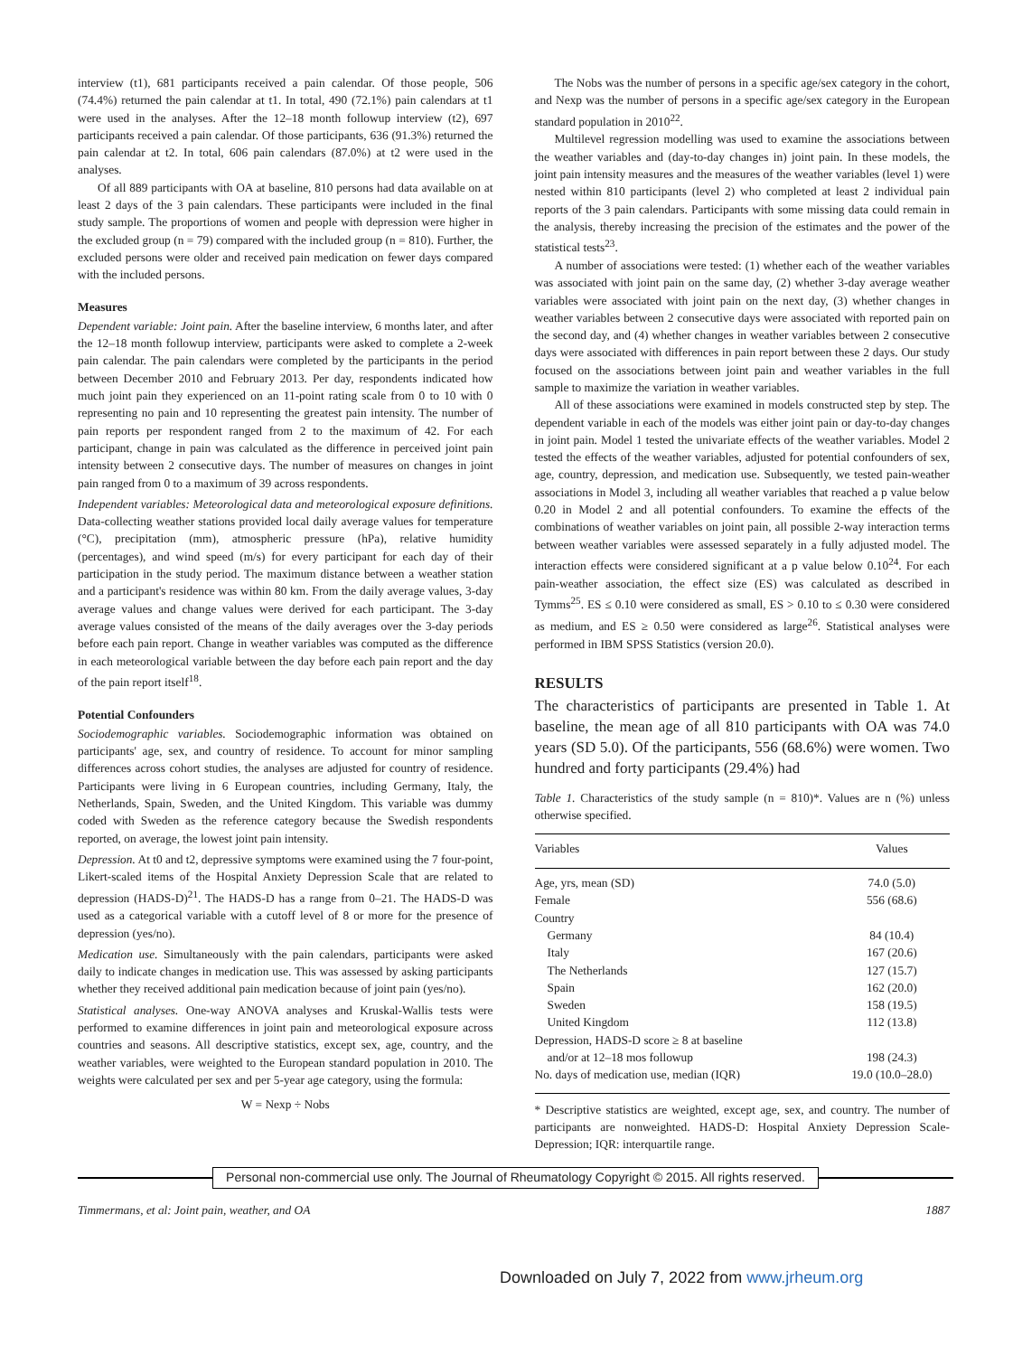interview (t1), 681 participants received a pain calendar. Of those people, 506 (74.4%) returned the pain calendar at t1. In total, 490 (72.1%) pain calendars at t1 were used in the analyses. After the 12–18 month followup interview (t2), 697 participants received a pain calendar. Of those participants, 636 (91.3%) returned the pain calendar at t2. In total, 606 pain calendars (87.0%) at t2 were used in the analyses.
Of all 889 participants with OA at baseline, 810 persons had data available on at least 2 days of the 3 pain calendars. These participants were included in the final study sample. The proportions of women and people with depression were higher in the excluded group (n = 79) compared with the included group (n = 810). Further, the excluded persons were older and received pain medication on fewer days compared with the included persons.
Measures
Dependent variable: Joint pain. After the baseline interview, 6 months later, and after the 12–18 month followup interview, participants were asked to complete a 2-week pain calendar. The pain calendars were completed by the participants in the period between December 2010 and February 2013. Per day, respondents indicated how much joint pain they experienced on an 11-point rating scale from 0 to 10 with 0 representing no pain and 10 representing the greatest pain intensity. The number of pain reports per respondent ranged from 2 to the maximum of 42. For each participant, change in pain was calculated as the difference in perceived joint pain intensity between 2 consecutive days. The number of measures on changes in joint pain ranged from 0 to a maximum of 39 across respondents.
Independent variables: Meteorological data and meteorological exposure definitions. Data-collecting weather stations provided local daily average values for temperature (°C), precipitation (mm), atmospheric pressure (hPa), relative humidity (percentages), and wind speed (m/s) for every participant for each day of their participation in the study period. The maximum distance between a weather station and a participant's residence was within 80 km. From the daily average values, 3-day average values and change values were derived for each participant. The 3-day average values consisted of the means of the daily averages over the 3-day periods before each pain report. Change in weather variables was computed as the difference in each meteorological variable between the day before each pain report and the day of the pain report itself<sup>18</sup>.
Potential Confounders
Sociodemographic variables. Sociodemographic information was obtained on participants' age, sex, and country of residence. To account for minor sampling differences across cohort studies, the analyses are adjusted for country of residence. Participants were living in 6 European countries, including Germany, Italy, the Netherlands, Spain, Sweden, and the United Kingdom. This variable was dummy coded with Sweden as the reference category because the Swedish respondents reported, on average, the lowest joint pain intensity.
Depression. At t0 and t2, depressive symptoms were examined using the 7 four-point, Likert-scaled items of the Hospital Anxiety Depression Scale that are related to depression (HADS-D)<sup>21</sup>. The HADS-D has a range from 0–21. The HADS-D was used as a categorical variable with a cutoff level of 8 or more for the presence of depression (yes/no).
Medication use. Simultaneously with the pain calendars, participants were asked daily to indicate changes in medication use. This was assessed by asking participants whether they received additional pain medication because of joint pain (yes/no).
Statistical analyses. One-way ANOVA analyses and Kruskal-Wallis tests were performed to examine differences in joint pain and meteorological exposure across countries and seasons. All descriptive statistics, except sex, age, country, and the weather variables, were weighted to the European standard population in 2010. The weights were calculated per sex and per 5-year age category, using the formula:
W = Nexp ÷ Nobs
The Nobs was the number of persons in a specific age/sex category in the cohort, and Nexp was the number of persons in a specific age/sex category in the European standard population in 2010<sup>22</sup>.
Multilevel regression modelling was used to examine the associations between the weather variables and (day-to-day changes in) joint pain. In these models, the joint pain intensity measures and the measures of the weather variables (level 1) were nested within 810 participants (level 2) who completed at least 2 individual pain reports of the 3 pain calendars. Participants with some missing data could remain in the analysis, thereby increasing the precision of the estimates and the power of the statistical tests<sup>23</sup>.
A number of associations were tested: (1) whether each of the weather variables was associated with joint pain on the same day, (2) whether 3-day average weather variables were associated with joint pain on the next day, (3) whether changes in weather variables between 2 consecutive days were associated with reported pain on the second day, and (4) whether changes in weather variables between 2 consecutive days were associated with differences in pain report between these 2 days. Our study focused on the associations between joint pain and weather variables in the full sample to maximize the variation in weather variables.
All of these associations were examined in models constructed step by step. The dependent variable in each of the models was either joint pain or day-to-day changes in joint pain. Model 1 tested the univariate effects of the weather variables. Model 2 tested the effects of the weather variables, adjusted for potential confounders of sex, age, country, depression, and medication use. Subsequently, we tested pain-weather associations in Model 3, including all weather variables that reached a p value below 0.20 in Model 2 and all potential confounders. To examine the effects of the combinations of weather variables on joint pain, all possible 2-way interaction terms between weather variables were assessed separately in a fully adjusted model. The interaction effects were considered significant at a p value below 0.10<sup>24</sup>. For each pain-weather association, the effect size (ES) was calculated as described in Tymms<sup>25</sup>. ES ≤ 0.10 were considered as small, ES > 0.10 to ≤ 0.30 were considered as medium, and ES ≥ 0.50 were considered as large<sup>26</sup>. Statistical analyses were performed in IBM SPSS Statistics (version 20.0).
RESULTS
The characteristics of participants are presented in Table 1. At baseline, the mean age of all 810 participants with OA was 74.0 years (SD 5.0). Of the participants, 556 (68.6%) were women. Two hundred and forty participants (29.4%) had
Table 1. Characteristics of the study sample (n = 810)*. Values are n (%) unless otherwise specified.
| Variables | Values |
| --- | --- |
| Age, yrs, mean (SD) | 74.0 (5.0) |
| Female | 556 (68.6) |
| Country | |
| Germany | 84 (10.4) |
| Italy | 167 (20.6) |
| The Netherlands | 127 (15.7) |
| Spain | 162 (20.0) |
| Sweden | 158 (19.5) |
| United Kingdom | 112 (13.8) |
| Depression, HADS-D score ≥ 8 at baseline | |
| and/or at 12–18 mos followup | 198 (24.3) |
| No. days of medication use, median (IQR) | 19.0 (10.0–28.0) |
* Descriptive statistics are weighted, except age, sex, and country. The number of participants are nonweighted. HADS-D: Hospital Anxiety Depression Scale-Depression; IQR: interquartile range.
Personal non-commercial use only. The Journal of Rheumatology Copyright © 2015. All rights reserved.
Timmermans, et al: Joint pain, weather, and OA 1887
Downloaded on July 7, 2022 from www.jrheum.org